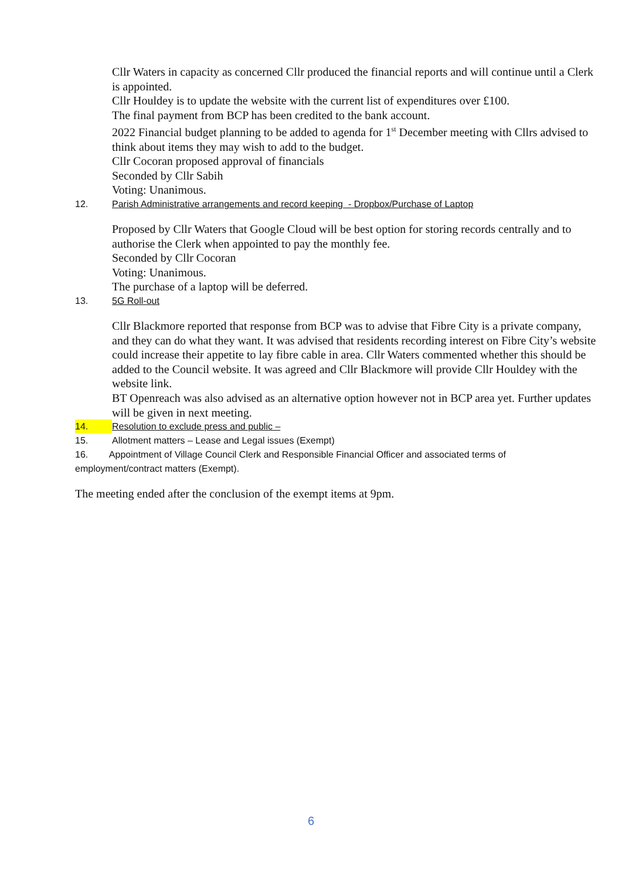Cllr Waters in capacity as concerned Cllr produced the financial reports and will continue until a Clerk is appointed.
Cllr Houldey is to update the website with the current list of expenditures over £100.
The final payment from BCP has been credited to the bank account.
2022 Financial budget planning to be added to agenda for 1<sup>st</sup> December meeting with Cllrs advised to think about items they may wish to add to the budget.
Cllr Cocoran proposed approval of financials
Seconded by Cllr Sabih
Voting: Unanimous.
12. Parish Administrative arrangements and record keeping - Dropbox/Purchase of Laptop
Proposed by Cllr Waters that Google Cloud will be best option for storing records centrally and to authorise the Clerk when appointed to pay the monthly fee.
Seconded by Cllr Cocoran
Voting: Unanimous.
The purchase of a laptop will be deferred.
13. 5G Roll-out
Cllr Blackmore reported that response from BCP was to advise that Fibre City is a private company, and they can do what they want. It was advised that residents recording interest on Fibre City’s website could increase their appetite to lay fibre cable in area. Cllr Waters commented whether this should be added to the Council website. It was agreed and Cllr Blackmore will provide Cllr Houldey with the website link.
BT Openreach was also advised as an alternative option however not in BCP area yet. Further updates will be given in next meeting.
14. Resolution to exclude press and public –
15. Allotment matters – Lease and Legal issues (Exempt)
16. Appointment of Village Council Clerk and Responsible Financial Officer and associated terms of employment/contract matters (Exempt).
The meeting ended after the conclusion of the exempt items at 9pm.
6